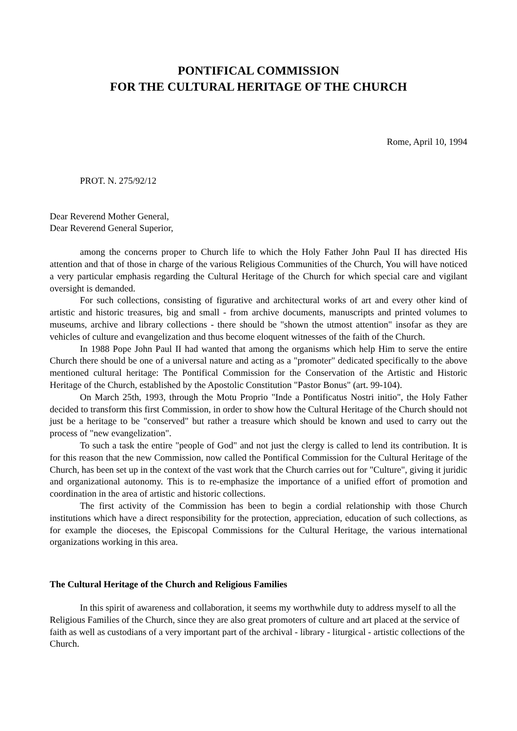PONTIFICAL COMMISSION
FOR THE CULTURAL HERITAGE OF THE CHURCH
Rome, April 10, 1994
PROT. N. 275/92/12
Dear Reverend Mother General,
Dear Reverend General Superior,
among the concerns proper to Church life to which the Holy Father John Paul II has directed His attention and that of those in charge of the various Religious Communities of the Church, You will have noticed a very particular emphasis regarding the Cultural Heritage of the Church for which special care and vigilant oversight is demanded.
For such collections, consisting of figurative and architectural works of art and every other kind of artistic and historic treasures, big and small - from archive documents, manuscripts and printed volumes to museums, archive and library collections - there should be "shown the utmost attention" insofar as they are vehicles of culture and evangelization and thus become eloquent witnesses of the faith of the Church.
In 1988 Pope John Paul II had wanted that among the organisms which help Him to serve the entire Church there should be one of a universal nature and acting as a "promoter" dedicated specifically to the above mentioned cultural heritage: The Pontifical Commission for the Conservation of the Artistic and Historic Heritage of the Church, established by the Apostolic Constitution "Pastor Bonus" (art. 99-104).
On March 25th, 1993, through the Motu Proprio "Inde a Pontificatus Nostri initio", the Holy Father decided to transform this first Commission, in order to show how the Cultural Heritage of the Church should not just be a heritage to be "conserved" but rather a treasure which should be known and used to carry out the process of "new evangelization".
To such a task the entire "people of God" and not just the clergy is called to lend its contribution. It is for this reason that the new Commission, now called the Pontifical Commission for the Cultural Heritage of the Church, has been set up in the context of the vast work that the Church carries out for "Culture", giving it juridic and organizational autonomy. This is to re-emphasize the importance of a unified effort of promotion and coordination in the area of artistic and historic collections.
The first activity of the Commission has been to begin a cordial relationship with those Church institutions which have a direct responsibility for the protection, appreciation, education of such collections, as for example the dioceses, the Episcopal Commissions for the Cultural Heritage, the various international organizations working in this area.
The Cultural Heritage of the Church and Religious Families
In this spirit of awareness and collaboration, it seems my worthwhile duty to address myself to all the Religious Families of the Church, since they are also great promoters of culture and art placed at the service of faith as well as custodians of a very important part of the archival - library - liturgical - artistic collections of the Church.